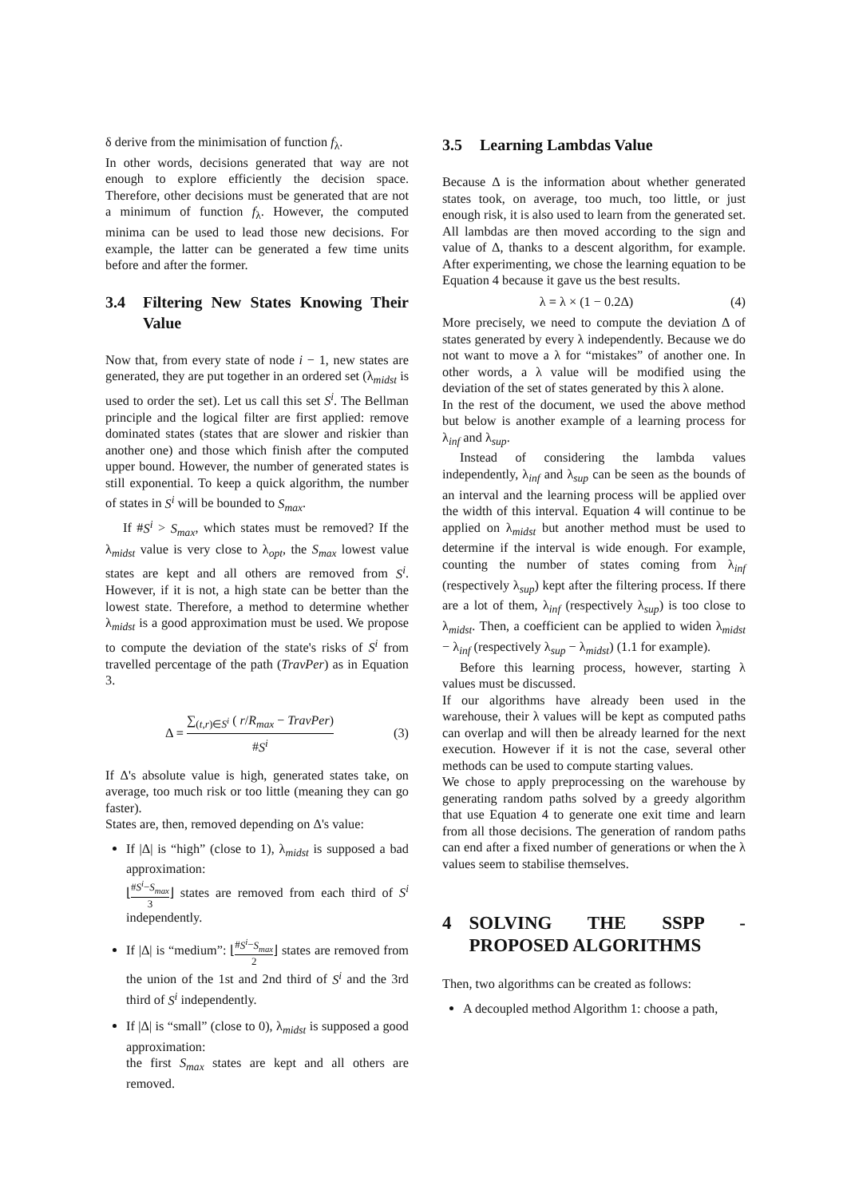δ derive from the minimisation of function f<sub>λ</sub>.
In other words, decisions generated that way are not enough to explore efficiently the decision space. Therefore, other decisions must be generated that are not a minimum of function f<sub>λ</sub>. However, the computed minima can be used to lead those new decisions. For example, the latter can be generated a few time units before and after the former.
3.4 Filtering New States Knowing Their Value
Now that, from every state of node i − 1, new states are generated, they are put together in an ordered set (λ<sub>midst</sub> is used to order the set). Let us call this set S<sup>i</sup>. The Bellman principle and the logical filter are first applied: remove dominated states (states that are slower and riskier than another one) and those which finish after the computed upper bound. However, the number of generated states is still exponential. To keep a quick algorithm, the number of states in S<sup>i</sup> will be bounded to S<sub>max</sub>.
If #S<sup>i</sup> > S<sub>max</sub>, which states must be removed? If the λ<sub>midst</sub> value is very close to λ<sub>opt</sub>, the S<sub>max</sub> lowest value states are kept and all others are removed from S<sup>i</sup>. However, if it is not, a high state can be better than the lowest state. Therefore, a method to determine whether λ<sub>midst</sub> is a good approximation must be used. We propose to compute the deviation of the state's risks of S<sup>i</sup> from travelled percentage of the path (TravPer) as in Equation 3.
Δ = ∑<sub>(t,r)∈S<sup>i</sup></sub> ( r/R<sub>max</sub> − TravPer) #S<sup>i</sup> (3)
If Δ's absolute value is high, generated states take, on average, too much risk or too little (meaning they can go faster).
States are, then, removed depending on Δ's value:
If |Δ| is “high” (close to 1), λ<sub>midst</sub> is supposed a bad approximation:
⌊#S<sup>i</sup>−S<sub>max</sub> 3⌋ states are removed from each third of S<sup>i</sup> independently.
If |Δ| is “medium”: ⌊#S<sup>i</sup>−S<sub>max</sub> 2⌋ states are removed from the union of the 1st and 2nd third of S<sup>i</sup> and the 3rd third of S<sup>i</sup> independently.
If |Δ| is “small” (close to 0), λ<sub>midst</sub> is supposed a good approximation:
the first S<sub>max</sub> states are kept and all others are removed.
3.5 Learning Lambdas Value
Because Δ is the information about whether generated states took, on average, too much, too little, or just enough risk, it is also used to learn from the generated set. All lambdas are then moved according to the sign and value of Δ, thanks to a descent algorithm, for example. After experimenting, we chose the learning equation to be Equation 4 because it gave us the best results.
λ = λ × (1 − 0.2Δ) (4)
More precisely, we need to compute the deviation Δ of states generated by every λ independently. Because we do not want to move a λ for “mistakes” of another one. In other words, a λ value will be modified using the deviation of the set of states generated by this λ alone.
In the rest of the document, we used the above method but below is another example of a learning process for λ<sub>inf</sub> and λ<sub>sup</sub>.
Instead of considering the lambda values independently, λ<sub>inf</sub> and λ<sub>sup</sub> can be seen as the bounds of an interval and the learning process will be applied over the width of this interval. Equation 4 will continue to be applied on λ<sub>midst</sub> but another method must be used to determine if the interval is wide enough. For example, counting the number of states coming from λ<sub>inf</sub> (respectively λ<sub>sup</sub>) kept after the filtering process. If there are a lot of them, λ<sub>inf</sub> (respectively λ<sub>sup</sub>) is too close to λ<sub>midst</sub>. Then, a coefficient can be applied to widen λ<sub>midst</sub> − λ<sub>inf</sub> (respectively λ<sub>sup</sub> − λ<sub>midst</sub>) (1.1 for example).
Before this learning process, however, starting λ values must be discussed.
If our algorithms have already been used in the warehouse, their λ values will be kept as computed paths can overlap and will then be already learned for the next execution. However if it is not the case, several other methods can be used to compute starting values.
We chose to apply preprocessing on the warehouse by generating random paths solved by a greedy algorithm that use Equation 4 to generate one exit time and learn from all those decisions. The generation of random paths can end after a fixed number of generations or when the λ values seem to stabilise themselves.
4 SOLVING THE SSPP - PROPOSED ALGORITHMS
Then, two algorithms can be created as follows:
A decoupled method Algorithm 1: choose a path,